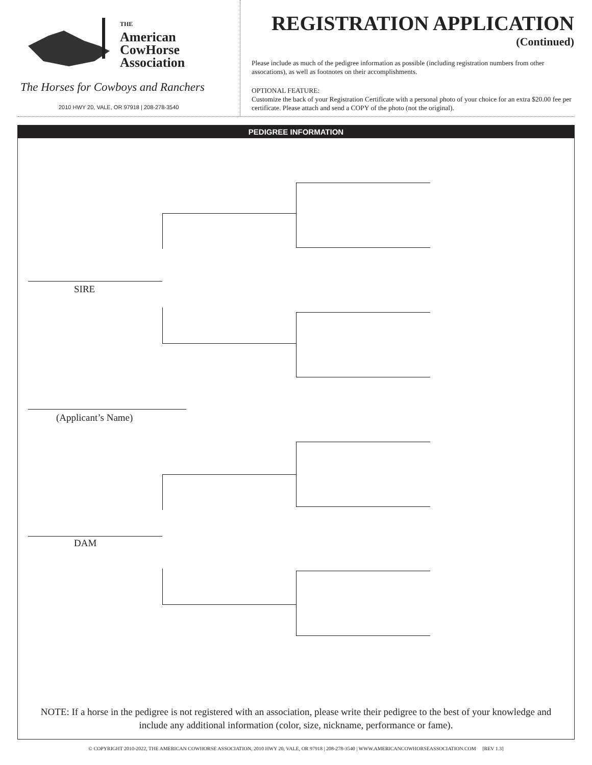THE
American
CowHorse
Association
The Horses for Cowboys and Ranchers
2010 HWY 20, VALE, OR 97918 | 208-278-3540
REGISTRATION APPLICATION
(Continued)
Please include as much of the pedigree information as possible (including registration numbers from other assocations), as well as footnotes on their accomplishments.
OPTIONAL FEATURE:
Customize the back of your Registration Certificate with a personal photo of your choice for an extra $20.00 fee per certificate. Please attach and send a COPY of the photo (not the original).
PEDIGREE INFORMATION
SIRE
(Applicant’s Name)
DAM
NOTE: If a horse in the pedigree is not registered with an association, please write their pedigree to the best of your knowledge and include any additional information (color, size, nickname, performance or fame).
© COPYRIGHT 2010-2022, THE AMERICAN COWHORSE ASSOCIATION, 2010 HWY 20, VALE, OR 97918 | 208-278-3540 | WWW.AMERICANCOWHORSEASSOCIATION.COM [REV 1.3]